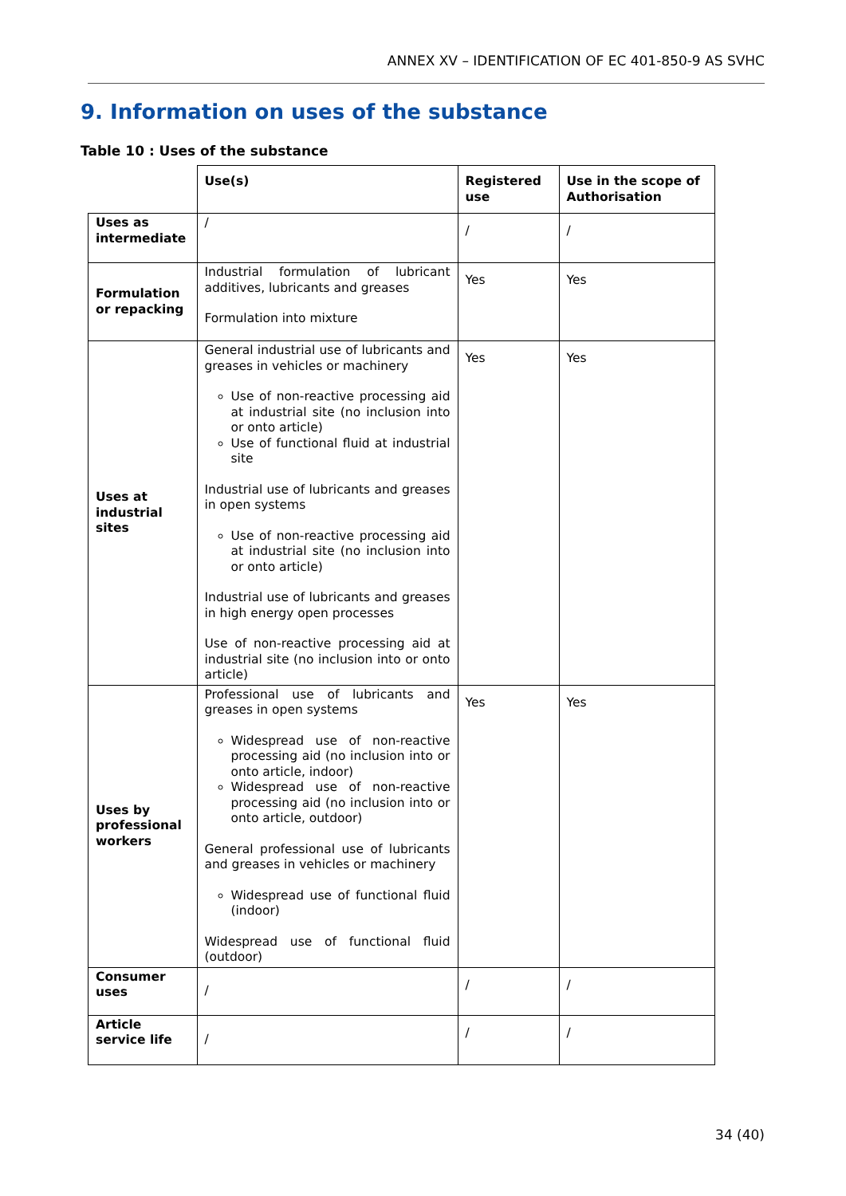ANNEX XV – IDENTIFICATION OF EC 401-850-9 AS SVHC
9. Information on uses of the substance
Table 10 : Uses of the substance
| | Use(s) | Registered use | Use in the scope of Authorisation |
| Uses as intermediate | / | / | / |
| Formulation or repacking | Industrial formulation of lubricant additives, lubricants and greases Formulation into mixture | Yes | Yes |
| Uses at industrial sites | General industrial use of lubricants and greases in vehicles or machinery Use of non-reactive processing aid at industrial site (no inclusion into or onto article) Use of functional fluid at industrial site Industrial use of lubricants and greases in open systems Use of non-reactive processing aid at industrial site (no inclusion into or onto article) Industrial use of lubricants and greases in high energy open processes Use of non-reactive processing aid at industrial site (no inclusion into or onto article) | Yes | Yes |
| Uses by professional workers | Professional use of lubricants and greases in open systems Widespread use of non-reactive processing aid (no inclusion into or onto article, indoor) Widespread use of non-reactive processing aid (no inclusion into or onto article, outdoor) General professional use of lubricants and greases in vehicles or machinery Widespread use of functional fluid (indoor) Widespread use of functional fluid (outdoor) | Yes | Yes |
| Consumer uses | / | / | / |
| Article service life | / | / | / |
34 (40)